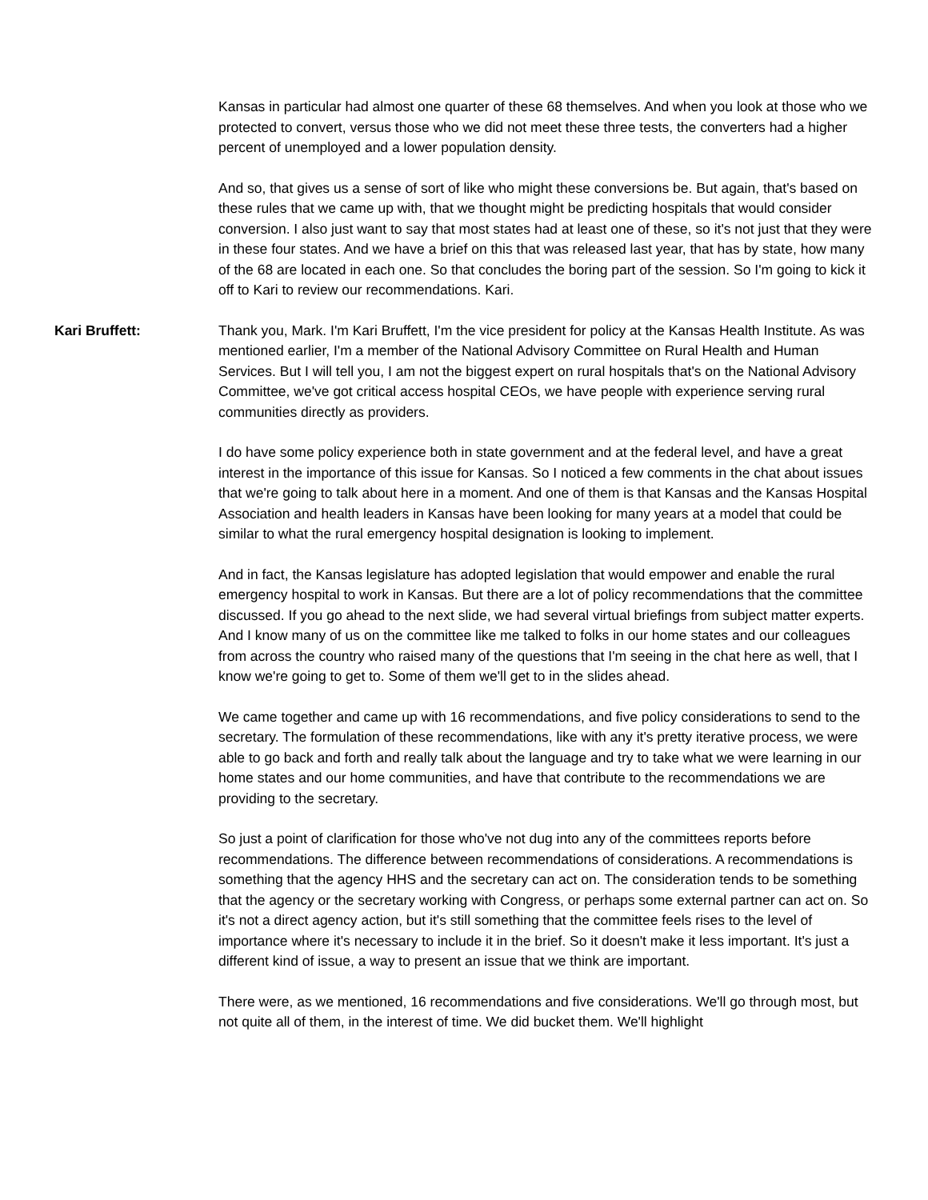Kansas in particular had almost one quarter of these 68 themselves. And when you look at those who we protected to convert, versus those who we did not meet these three tests, the converters had a higher percent of unemployed and a lower population density.
And so, that gives us a sense of sort of like who might these conversions be. But again, that's based on these rules that we came up with, that we thought might be predicting hospitals that would consider conversion. I also just want to say that most states had at least one of these, so it's not just that they were in these four states. And we have a brief on this that was released last year, that has by state, how many of the 68 are located in each one. So that concludes the boring part of the session. So I'm going to kick it off to Kari to review our recommendations. Kari.
Kari Bruffett: Thank you, Mark. I'm Kari Bruffett, I'm the vice president for policy at the Kansas Health Institute. As was mentioned earlier, I'm a member of the National Advisory Committee on Rural Health and Human Services. But I will tell you, I am not the biggest expert on rural hospitals that's on the National Advisory Committee, we've got critical access hospital CEOs, we have people with experience serving rural communities directly as providers.
I do have some policy experience both in state government and at the federal level, and have a great interest in the importance of this issue for Kansas. So I noticed a few comments in the chat about issues that we're going to talk about here in a moment. And one of them is that Kansas and the Kansas Hospital Association and health leaders in Kansas have been looking for many years at a model that could be similar to what the rural emergency hospital designation is looking to implement.
And in fact, the Kansas legislature has adopted legislation that would empower and enable the rural emergency hospital to work in Kansas. But there are a lot of policy recommendations that the committee discussed. If you go ahead to the next slide, we had several virtual briefings from subject matter experts. And I know many of us on the committee like me talked to folks in our home states and our colleagues from across the country who raised many of the questions that I'm seeing in the chat here as well, that I know we're going to get to. Some of them we'll get to in the slides ahead.
We came together and came up with 16 recommendations, and five policy considerations to send to the secretary. The formulation of these recommendations, like with any it's pretty iterative process, we were able to go back and forth and really talk about the language and try to take what we were learning in our home states and our home communities, and have that contribute to the recommendations we are providing to the secretary.
So just a point of clarification for those who've not dug into any of the committees reports before recommendations. The difference between recommendations of considerations. A recommendations is something that the agency HHS and the secretary can act on. The consideration tends to be something that the agency or the secretary working with Congress, or perhaps some external partner can act on. So it's not a direct agency action, but it's still something that the committee feels rises to the level of importance where it's necessary to include it in the brief. So it doesn't make it less important. It's just a different kind of issue, a way to present an issue that we think are important.
There were, as we mentioned, 16 recommendations and five considerations. We'll go through most, but not quite all of them, in the interest of time. We did bucket them. We'll highlight